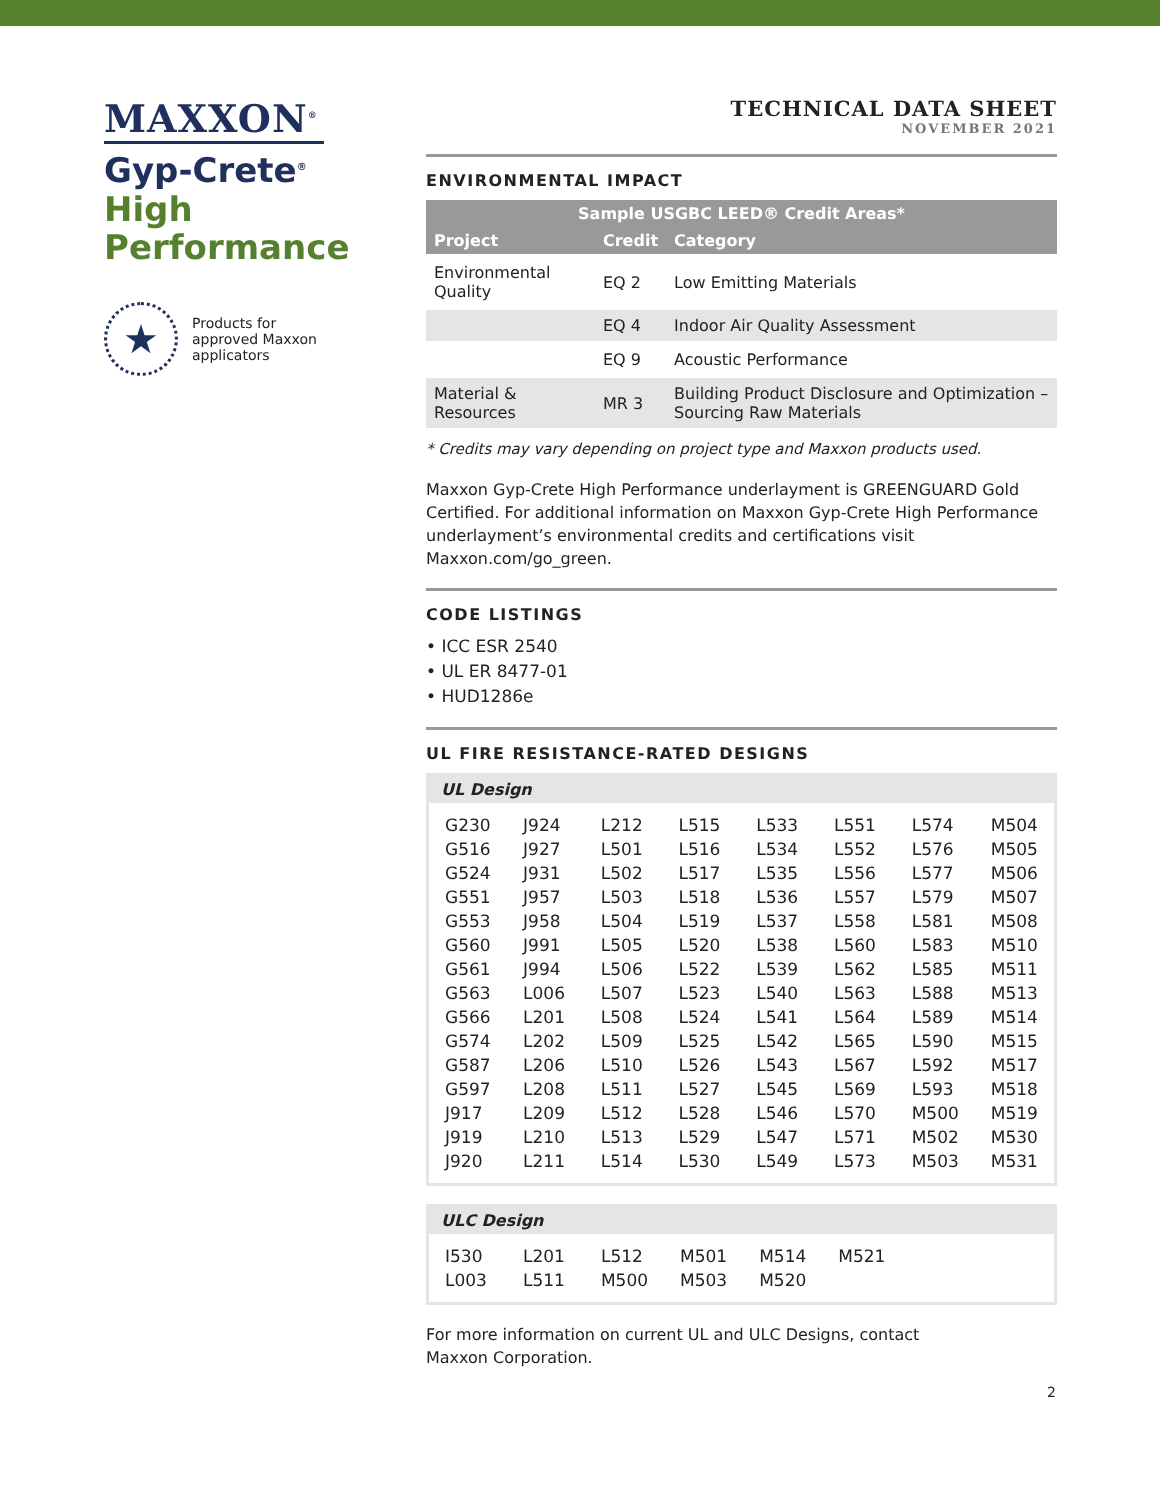MAXXON<sup>®</sup>
Gyp-Crete<sup>®</sup>
High
Performance
★
Products for
approved Maxxon
applicators
TECHNICAL DATA SHEET
NOVEMBER 2021
ENVIRONMENTAL IMPACT
| Sample USGBC LEED® Credit Areas* | | |
| --- | --- | --- |
| Project | Credit | Category |
| Environmental Quality | EQ 2 | Low Emitting Materials |
| | EQ 4 | Indoor Air Quality Assessment |
| | EQ 9 | Acoustic Performance |
| Material & Resources | MR 3 | Building Product Disclosure and Optimization – Sourcing Raw Materials |
* Credits may vary depending on project type and Maxxon products used.
Maxxon Gyp-Crete High Performance underlayment is GREENGUARD Gold Certified. For additional information on Maxxon Gyp-Crete High Performance underlayment’s environmental credits and certifications visit Maxxon.com/go_green.
CODE LISTINGS
• ICC ESR 2540
• UL ER 8477-01
• HUD1286e
UL FIRE RESISTANCE-RATED DESIGNS
UL Design
| G230 | J924 | L212 | L515 | L533 | L551 | L574 | M504 |
| G516 | J927 | L501 | L516 | L534 | L552 | L576 | M505 |
| G524 | J931 | L502 | L517 | L535 | L556 | L577 | M506 |
| G551 | J957 | L503 | L518 | L536 | L557 | L579 | M507 |
| G553 | J958 | L504 | L519 | L537 | L558 | L581 | M508 |
| G560 | J991 | L505 | L520 | L538 | L560 | L583 | M510 |
| G561 | J994 | L506 | L522 | L539 | L562 | L585 | M511 |
| G563 | L006 | L507 | L523 | L540 | L563 | L588 | M513 |
| G566 | L201 | L508 | L524 | L541 | L564 | L589 | M514 |
| G574 | L202 | L509 | L525 | L542 | L565 | L590 | M515 |
| G587 | L206 | L510 | L526 | L543 | L567 | L592 | M517 |
| G597 | L208 | L511 | L527 | L545 | L569 | L593 | M518 |
| J917 | L209 | L512 | L528 | L546 | L570 | M500 | M519 |
| J919 | L210 | L513 | L529 | L547 | L571 | M502 | M530 |
| J920 | L211 | L514 | L530 | L549 | L573 | M503 | M531 |
ULC Design
| I530 | L201 | L512 | M501 | M514 | M521 | | |
| L003 | L511 | M500 | M503 | M520 | | | |
For more information on current UL and ULC Designs, contact
Maxxon Corporation.
2